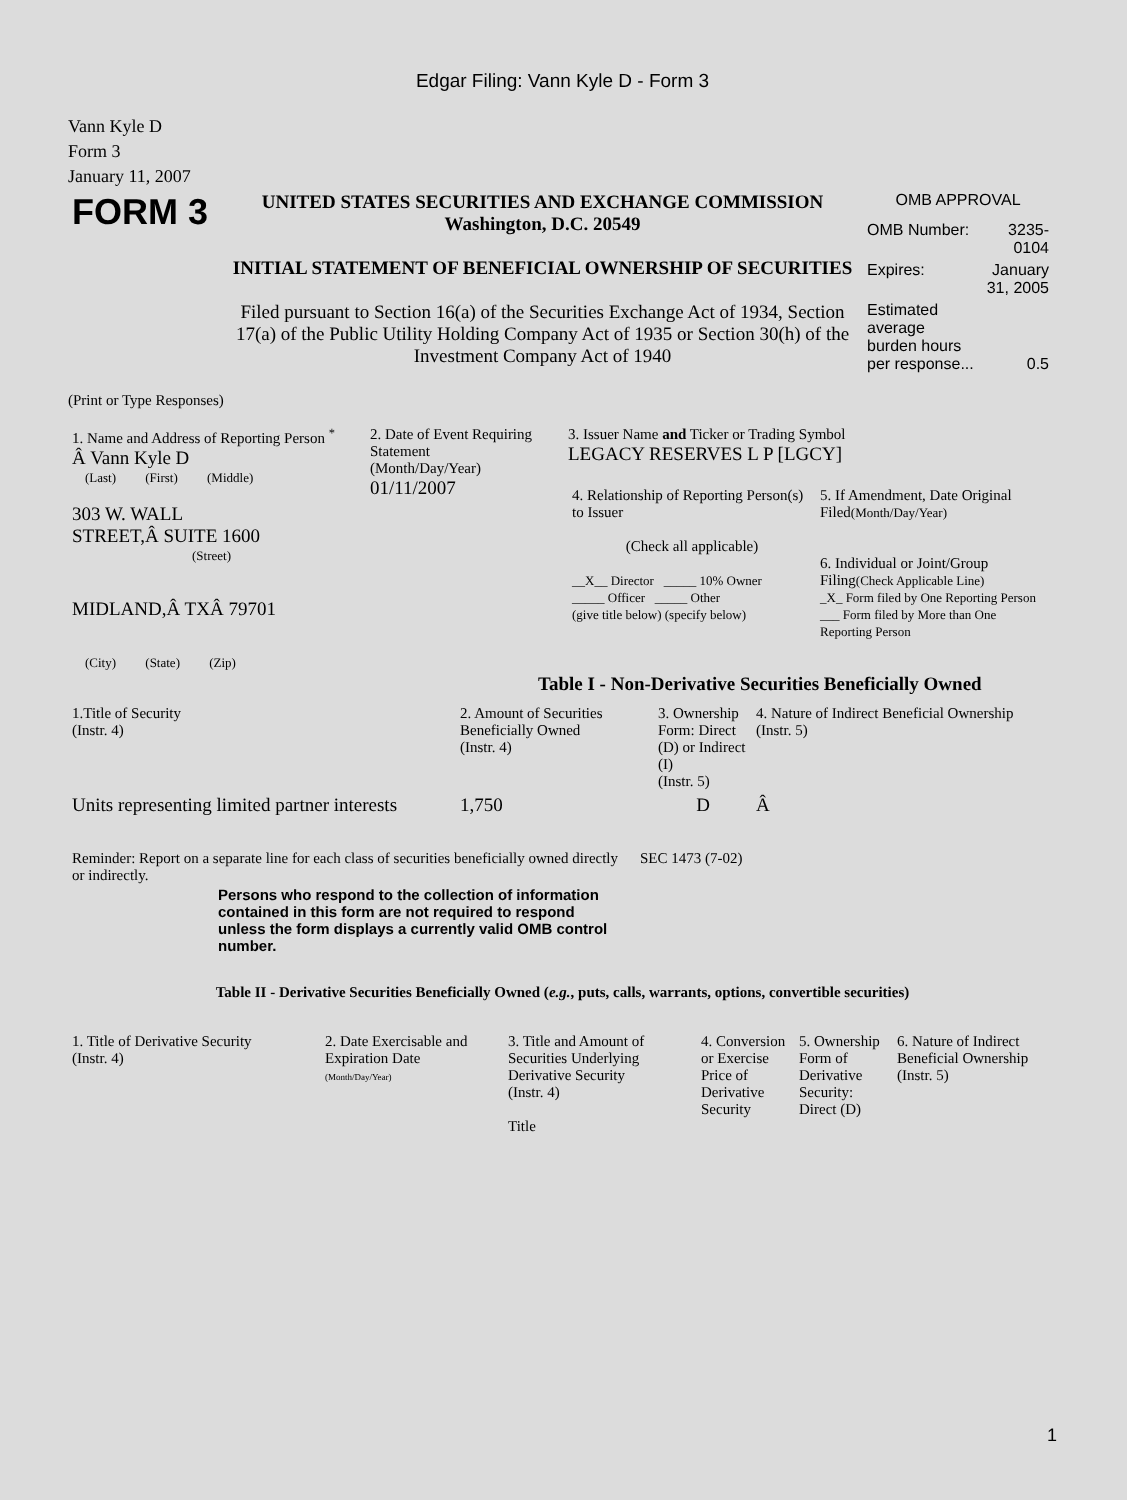Edgar Filing: Vann Kyle D - Form 3
Vann Kyle D
Form 3
January 11, 2007
| FORM 3 | UNITED STATES SECURITIES AND EXCHANGE COMMISSION Washington, D.C. 20549 INITIAL STATEMENT OF BENEFICIAL OWNERSHIP OF SECURITIES Filed pursuant to Section 16(a) of the Securities Exchange Act of 1934, Section 17(a) of the Public Utility Holding Company Act of 1935 or Section 30(h) of the Investment Company Act of 1940 | OMB APPROVAL / OMB Number: / 3235-0104 / / Expires: / January 31, 2005 / / Estimated average burden hours per response... / 0.5 / |
(Print or Type Responses)
| 1. Name and Address of Reporting Person <sup>*</sup> Â Vann Kyle D (Last) (First) (Middle) 303 W. WALL STREET,Â SUITE 1600 (Street) MIDLAND,Â TXÂ 79701 (City) (State) (Zip) | 2. Date of Event Requiring Statement (Month/Day/Year) 01/11/2007 | 3. Issuer Name and Ticker or Trading Symbol LEGACY RESERVES L P [LGCY] / 4. Relationship of Reporting Person(s) to Issuer (Check all applicable) __X__ Director _____ 10% Owner _____ Officer _____ Other (give title below) (specify below) / 5. If Amendment, Date Original Filed (Month/Day/Year) 6. Individual or Joint/Group Filing (Check Applicable Line) _X_ Form filed by One Reporting Person ___ Form filed by More than One Reporting Person / |
Table I - Non-Derivative Securities Beneficially Owned
| 1.Title of Security (Instr. 4) | 2. Amount of Securities Beneficially Owned (Instr. 4) | 3. Ownership Form: Direct (D) or Indirect (I) (Instr. 5) | 4. Nature of Indirect Beneficial Ownership (Instr. 5) |
| --- | --- | --- | --- |
| Units representing limited partner interests | 1,750 | D | Â |
| Reminder: Report on a separate line for each class of securities beneficially owned directly or indirectly. | SEC 1473 (7-02) |
Persons who respond to the collection of information contained in this form are not required to respond unless the form displays a currently valid OMB control number.
Table II - Derivative Securities Beneficially Owned (e.g., puts, calls, warrants, options, convertible securities)
| 1. Title of Derivative Security (Instr. 4) | 2. Date Exercisable and Expiration Date (Month/Day/Year) | 3. Title and Amount of Securities Underlying Derivative Security (Instr. 4) Title | 4. Conversion or Exercise Price of Derivative Security | 5. Ownership Form of Derivative Security: Direct (D) | 6. Nature of Indirect Beneficial Ownership (Instr. 5) |
| --- | --- | --- | --- | --- | --- |
1